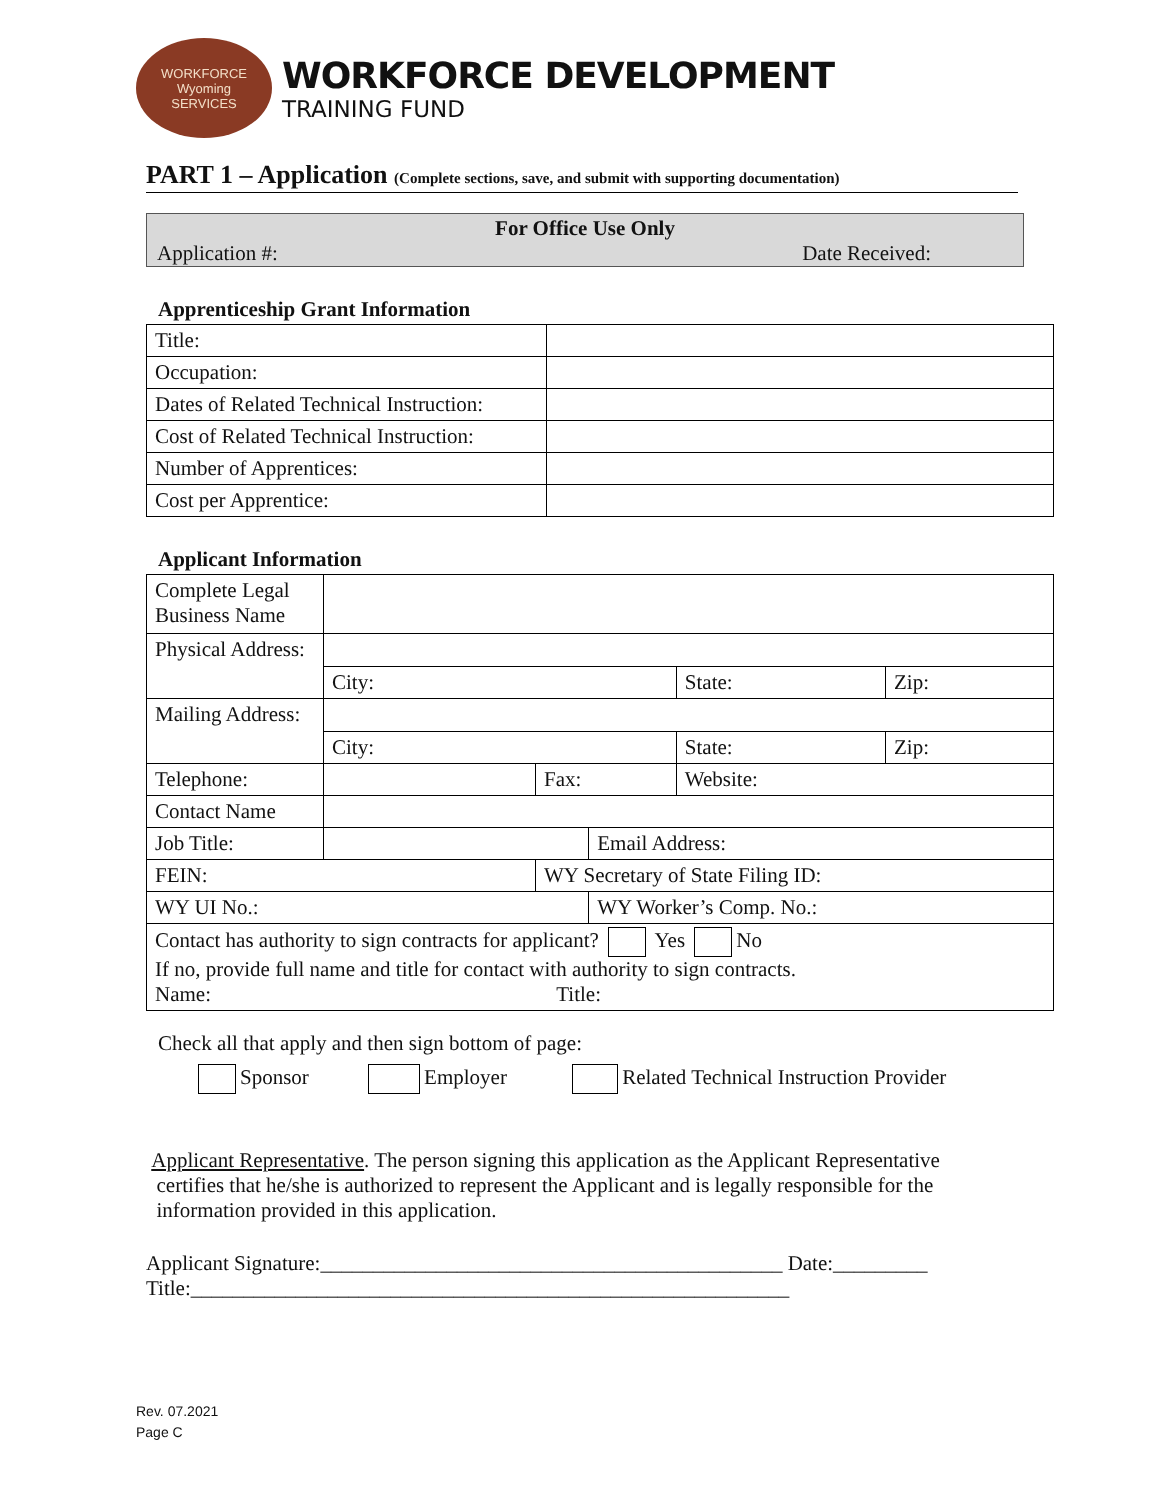WORKFORCE
Wyoming
SERVICES
WORKFORCE DEVELOPMENT
TRAINING FUND
PART 1 – Application (Complete sections, save, and submit with supporting documentation)
For Office Use Only
Application #: Date Received:
Apprenticeship Grant Information
| Title: | |
| Occupation: | |
| Dates of Related Technical Instruction: | |
| Cost of Related Technical Instruction: | |
| Number of Apprentices: | |
| Cost per Apprentice: | |
Applicant Information
| Complete Legal Business Name | | | | | |
| Physical Address: | | | | | |
| | City: | | | State: | Zip: |
| Mailing Address: | | | | | |
| | City: | | | State: | Zip: |
| Telephone: | | Fax: | | Website: | |
| Contact Name | | | | | |
| Job Title: | | | Email Address: | | |
| FEIN: | | WY Secretary of State Filing ID: | | | |
| WY UI No.: | | | WY Worker’s Comp. No.: | | |
| Contact has authority to sign contracts for applicant? Yes No If no, provide full name and title for contact with authority to sign contracts. Name: Title: | | | | | |
Check all that apply and then sign bottom of page:
Sponsor Employer Related Technical Instruction Provider
Applicant Representative. The person signing this application as the Applicant Representative
certifies that he/she is authorized to represent the Applicant and is legally responsible for the
information provided in this application.
Applicant Signature:____________________________________________ Date:_________
Title:_________________________________________________________
Rev. 07.2021
Page C